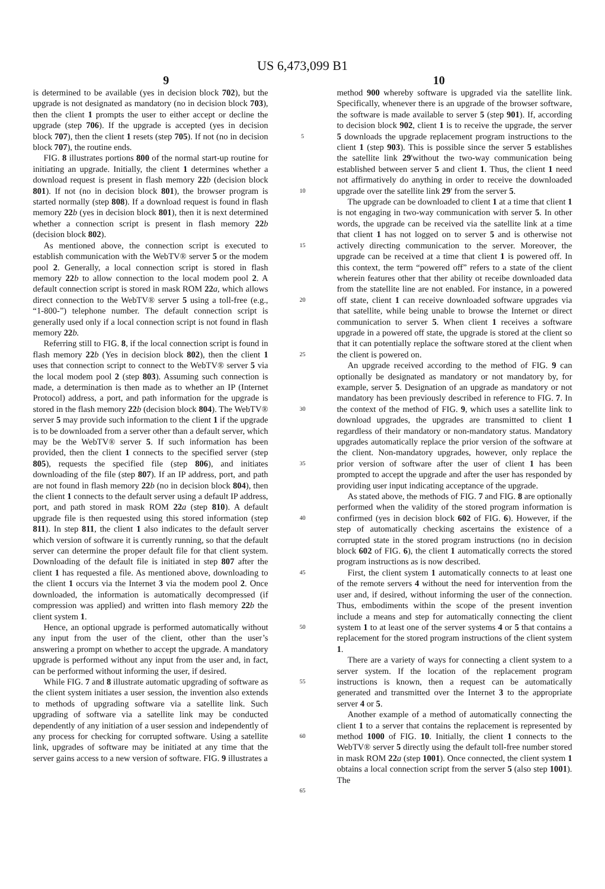US 6,473,099 B1
9 10
is determined to be available (yes in decision block 702), but the upgrade is not designated as mandatory (no in decision block 703), then the client 1 prompts the user to either accept or decline the upgrade (step 706). If the upgrade is accepted (yes in decision block 707), then the client 1 resets (step 705). If not (no in decision block 707), the routine ends.
FIG. 8 illustrates portions 800 of the normal start-up routine for initiating an upgrade. Initially, the client 1 determines whether a download request is present in flash memory 22 b (decision block 801). If not (no in decision block 801), the browser program is started normally (step 808). If a download request is found in flash memory 22 b (yes in decision block 801), then it is next determined whether a connection script is present in flash memory 22 b (decision block 802).
As mentioned above, the connection script is executed to establish communication with the WebTV® server 5 or the modem pool 2. Generally, a local connection script is stored in flash memory 22 b to allow connection to the local modem pool 2. A default connection script is stored in mask ROM 22 a, which allows direct connection to the WebTV® server 5 using a toll-free (e.g., “1-800-”) telephone number. The default connection script is generally used only if a local connection script is not found in flash memory 22 b.
Referring still to FIG. 8, if the local connection script is found in flash memory 22 b (Yes in decision block 802), then the client 1 uses that connection script to connect to the WebTV® server 5 via the local modem pool 2 (step 803). Assuming such connection is made, a determination is then made as to whether an IP (Internet Protocol) address, a port, and path information for the upgrade is stored in the flash memory 22 b (decision block 804). The WebTV® server 5 may provide such information to the client 1 if the upgrade is to be downloaded from a server other than a default server, which may be the WebTV® server 5. If such information has been provided, then the client 1 connects to the specified server (step 805), requests the specified file (step 806), and initiates downloading of the file (step 807). If an IP address, port, and path are not found in flash memory 22 b (no in decision block 804), then the client 1 connects to the default server using a default IP address, port, and path stored in mask ROM 22 a (step 810). A default upgrade file is then requested using this stored information (step 811). In step 811, the client 1 also indicates to the default server which version of software it is currently running, so that the default server can determine the proper default file for that client system. Downloading of the default file is initiated in step 807 after the client 1 has requested a file. As mentioned above, downloading to the client 1 occurs via the Internet 3 via the modem pool 2. Once downloaded, the information is automatically decompressed (if compression was applied) and written into flash memory 22 b the client system 1.
Hence, an optional upgrade is performed automatically without any input from the user of the client, other than the user’s answering a prompt on whether to accept the upgrade. A mandatory upgrade is performed without any input from the user and, in fact, can be performed without informing the user, if desired.
While FIG. 7 and 8 illustrate automatic upgrading of software as the client system initiates a user session, the invention also extends to methods of upgrading software via a satellite link. Such upgrading of software via a satellite link may be conducted dependently of any initiation of a user session and independently of any process for checking for corrupted software. Using a satellite link, upgrades of software may be initiated at any time that the server gains access to a new version of software. FIG. 9 illustrates a
5
10
15
20
25
30
35
40
45
50
55
60
65
method 900 whereby software is upgraded via the satellite link. Specifically, whenever there is an upgrade of the browser software, the software is made available to server 5 (step 901). If, according to decision block 902, client 1 is to receive the upgrade, the server 5 downloads the upgrade replacement program instructions to the client 1 (step 903). This is possible since the server 5 establishes the satellite link 29'without the two-way communication being established between server 5 and client 1. Thus, the client 1 need not affirmatively do anything in order to receive the downloaded upgrade over the satellite link 29' from the server 5.
The upgrade can be downloaded to client 1 at a time that client 1 is not engaging in two-way communication with server 5. In other words, the upgrade can be received via the satellite link at a time that client 1 has not logged on to server 5 and is otherwise not actively directing communication to the server. Moreover, the upgrade can be received at a time that client 1 is powered off. In this context, the term “powered off” refers to a state of the client wherein features other that ther ability ot receibe downloaded data from the statellite line are not enabled. For instance, in a powered off state, client 1 can receive downloaded software upgrades via that satellite, while being unable to browse the Internet or direct communication to server 5. When client 1 receives a software upgrade in a powered off state, the upgrade is stored at the client so that it can potentially replace the software stored at the client when the client is powered on.
An upgrade received according to the method of FIG. 9 can optionally be designated as mandatory or not mandatory by, for example, server 5. Designation of an upgrade as mandatory or not mandatory has been previously described in reference to FIG. 7. In the context of the method of FIG. 9, which uses a satellite link to download upgrades, the upgrades are transmitted to client 1 regardless of their mandatory or non-mandatory status. Mandatory upgrades automatically replace the prior version of the software at the client. Non-mandatory upgrades, however, only replace the prior version of software after the user of client 1 has been prompted to accept the upgrade and after the user has responded by providing user input indicating acceptance of the upgrade.
As stated above, the methods of FIG. 7 and FIG. 8 are optionally performed when the validity of the stored program information is confirmed (yes in decision block 602 of FIG. 6). However, if the step of automatically checking ascertains the existence of a corrupted state in the stored program instructions (no in decision block 602 of FIG. 6), the client 1 automatically corrects the stored program instructions as is now described.
First, the client system 1 automatically connects to at least one of the remote servers 4 without the need for intervention from the user and, if desired, without informing the user of the connection. Thus, embodiments within the scope of the present invention include a means and step for automatically connecting the client system 1 to at least one of the server systems 4 or 5 that contains a replacement for the stored program instructions of the client system 1.
There are a variety of ways for connecting a client system to a server system. If the location of the replacement program instructions is known, then a request can be automatically generated and transmitted over the Internet 3 to the appropriate server 4 or 5.
Another example of a method of automatically connecting the client 1 to a server that contains the replacement is represented by method 1000 of FIG. 10. Initially, the client 1 connects to the WebTV® server 5 directly using the default toll-free number stored in mask ROM 22 a (step 1001). Once connected, the client system 1 obtains a local connection script from the server 5 (also step 1001). The